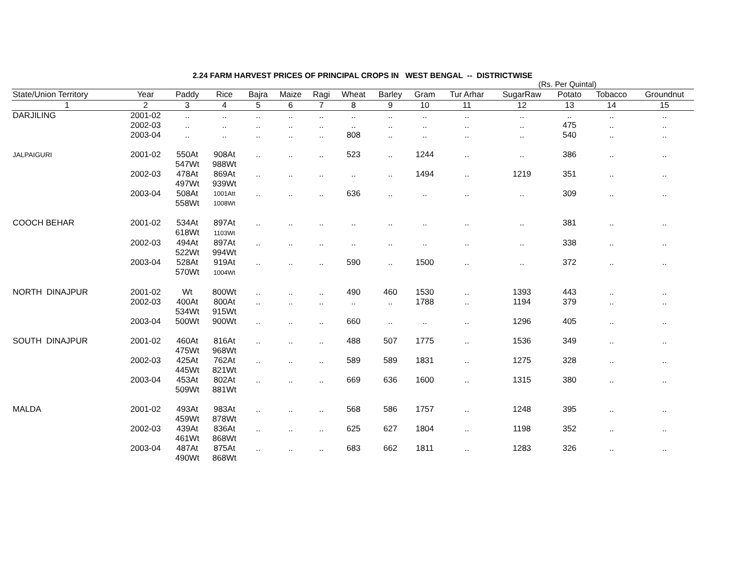2.24 FARM HARVEST PRICES OF PRINCIPAL CROPS IN WEST BENGAL -- DISTRICTWISE
(Rs. Per Quintal)
| State/Union Territory | Year | Paddy | Rice | Bajra | Maize | Ragi | Wheat | Barley | Gram | Tur Arhar | SugarRaw | Potato | Tobacco | Groundnut |
| --- | --- | --- | --- | --- | --- | --- | --- | --- | --- | --- | --- | --- | --- | --- |
| 1 | 2 | 3 | 4 | 5 | 6 | 7 | 8 | 9 | 10 | 11 | 12 | 13 | 14 | 15 |
| DARJILING | 2001-02 | .. | .. | .. | .. | .. | .. | .. | .. | .. | .. | .. | .. | .. |
| | 2002-03 | .. | .. | .. | .. | .. | .. | .. | .. | .. | .. | 475 | .. | .. |
| | 2003-04 | .. | .. | .. | .. | .. | 808 | .. | .. | .. | .. | 540 | .. | .. |
| JALPAIGURI | 2001-02 | 550At 547Wt | 908At 988Wt | .. | .. | .. | 523 | .. | 1244 | .. | .. | 386 | .. | .. |
| | 2002-03 | 478At 497Wt | 869At 939Wt | .. | .. | .. | .. | .. | 1494 | .. | 1219 | 351 | .. | .. |
| | 2003-04 | 508At 558Wt | 1001Att 1008Wt | .. | .. | .. | 636 | .. | .. | .. | .. | 309 | .. | .. |
| COOCH BEHAR | 2001-02 | 534At 618Wt | 897At 1103Wt | .. | .. | .. | .. | .. | .. | .. | .. | 381 | .. | .. |
| | 2002-03 | 494At 522Wt | 897At 994Wt | .. | .. | .. | .. | .. | .. | .. | .. | 338 | .. | .. |
| | 2003-04 | 528At 570Wt | 919At 1004Wt | .. | .. | .. | 590 | .. | 1500 | .. | .. | 372 | .. | .. |
| NORTH DINAJPUR | 2001-02 | Wt | 800Wt | .. | .. | .. | 490 | 460 | 1530 | .. | 1393 | 443 | .. | .. |
| | 2002-03 | 400At 534Wt | 800At 915Wt | .. | .. | .. | .. | .. | 1788 | .. | 1194 | 379 | .. | .. |
| | 2003-04 | 500Wt | 900Wt | .. | .. | .. | 660 | .. | .. | .. | 1296 | 405 | .. | .. |
| SOUTH DINAJPUR | 2001-02 | 460At 475Wt | 816At 968Wt | .. | .. | .. | 488 | 507 | 1775 | .. | 1536 | 349 | .. | .. |
| | 2002-03 | 425At 445Wt | 762At 821Wt | .. | .. | .. | 589 | 589 | 1831 | .. | 1275 | 328 | .. | .. |
| | 2003-04 | 453At 509Wt | 802At 881Wt | .. | .. | .. | 669 | 636 | 1600 | .. | 1315 | 380 | .. | .. |
| MALDA | 2001-02 | 493At 459Wt | 983At 878Wt | .. | .. | .. | 568 | 586 | 1757 | .. | 1248 | 395 | .. | .. |
| | 2002-03 | 439At 461Wt | 836At 868Wt | .. | .. | .. | 625 | 627 | 1804 | .. | 1198 | 352 | .. | .. |
| | 2003-04 | 487At 490Wt | 875At 868Wt | .. | .. | .. | 683 | 662 | 1811 | .. | 1283 | 326 | .. | .. |